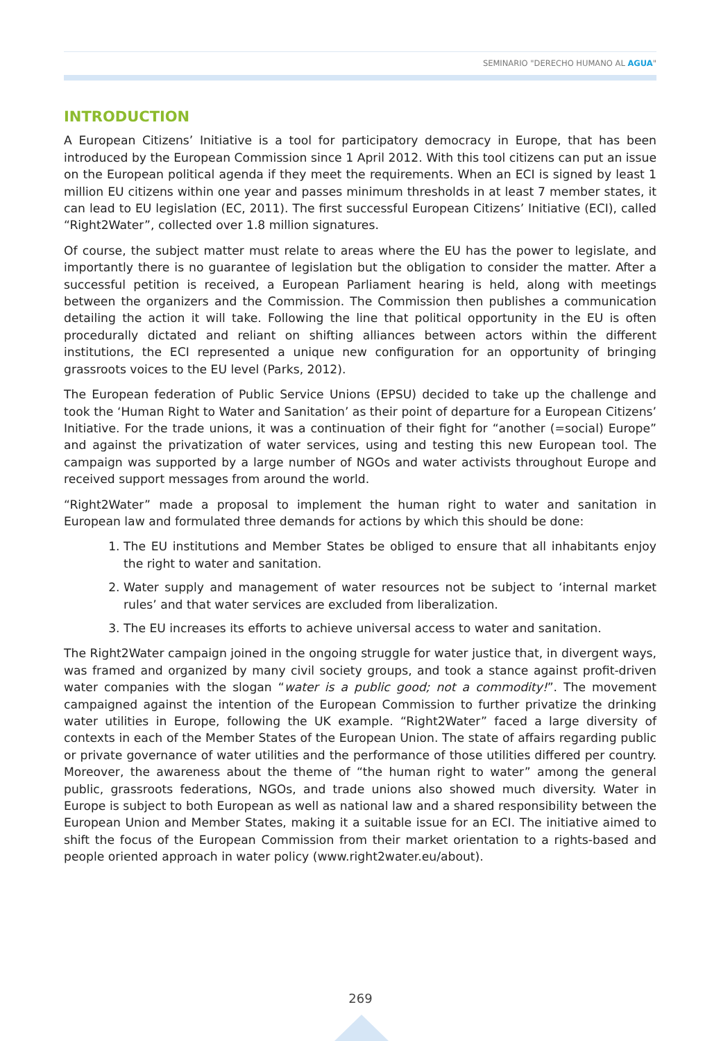SEMINARIO "DERECHO HUMANO AL AGUA"
INTRODUCTION
A European Citizens’ Initiative is a tool for participatory democracy in Europe, that has been introduced by the European Commission since 1 April 2012. With this tool citizens can put an issue on the European political agenda if they meet the requirements. When an ECI is signed by least 1 million EU citizens within one year and passes minimum thresholds in at least 7 member states, it can lead to EU legislation (EC, 2011). The first successful European Citizens’ Initiative (ECI), called “Right2Water”, collected over 1.8 million signatures.
Of course, the subject matter must relate to areas where the EU has the power to legislate, and importantly there is no guarantee of legislation but the obligation to consider the matter. After a successful petition is received, a European Parliament hearing is held, along with meetings between the organizers and the Commission. The Commission then publishes a communication detailing the action it will take. Following the line that political opportunity in the EU is often procedurally dictated and reliant on shifting alliances between actors within the different institutions, the ECI represented a unique new configuration for an opportunity of bringing grassroots voices to the EU level (Parks, 2012).
The European federation of Public Service Unions (EPSU) decided to take up the challenge and took the ‘Human Right to Water and Sanitation’ as their point of departure for a European Citizens’ Initiative. For the trade unions, it was a continuation of their fight for “another (=social) Europe” and against the privatization of water services, using and testing this new European tool. The campaign was supported by a large number of NGOs and water activists throughout Europe and received support messages from around the world.
“Right2Water” made a proposal to implement the human right to water and sanitation in European law and formulated three demands for actions by which this should be done:
1. The EU institutions and Member States be obliged to ensure that all inhabitants enjoy the right to water and sanitation.
2. Water supply and management of water resources not be subject to ‘internal market rules’ and that water services are excluded from liberalization.
3. The EU increases its efforts to achieve universal access to water and sanitation.
The Right2Water campaign joined in the ongoing struggle for water justice that, in divergent ways, was framed and organized by many civil society groups, and took a stance against profit-driven water companies with the slogan “water is a public good; not a commodity!”. The movement campaigned against the intention of the European Commission to further privatize the drinking water utilities in Europe, following the UK example. “Right2Water” faced a large diversity of contexts in each of the Member States of the European Union. The state of affairs regarding public or private governance of water utilities and the performance of those utilities differed per country. Moreover, the awareness about the theme of “the human right to water” among the general public, grassroots federations, NGOs, and trade unions also showed much diversity. Water in Europe is subject to both European as well as national law and a shared responsibility between the European Union and Member States, making it a suitable issue for an ECI. The initiative aimed to shift the focus of the European Commission from their market orientation to a rights-based and people oriented approach in water policy (www.right2water.eu/about).
269